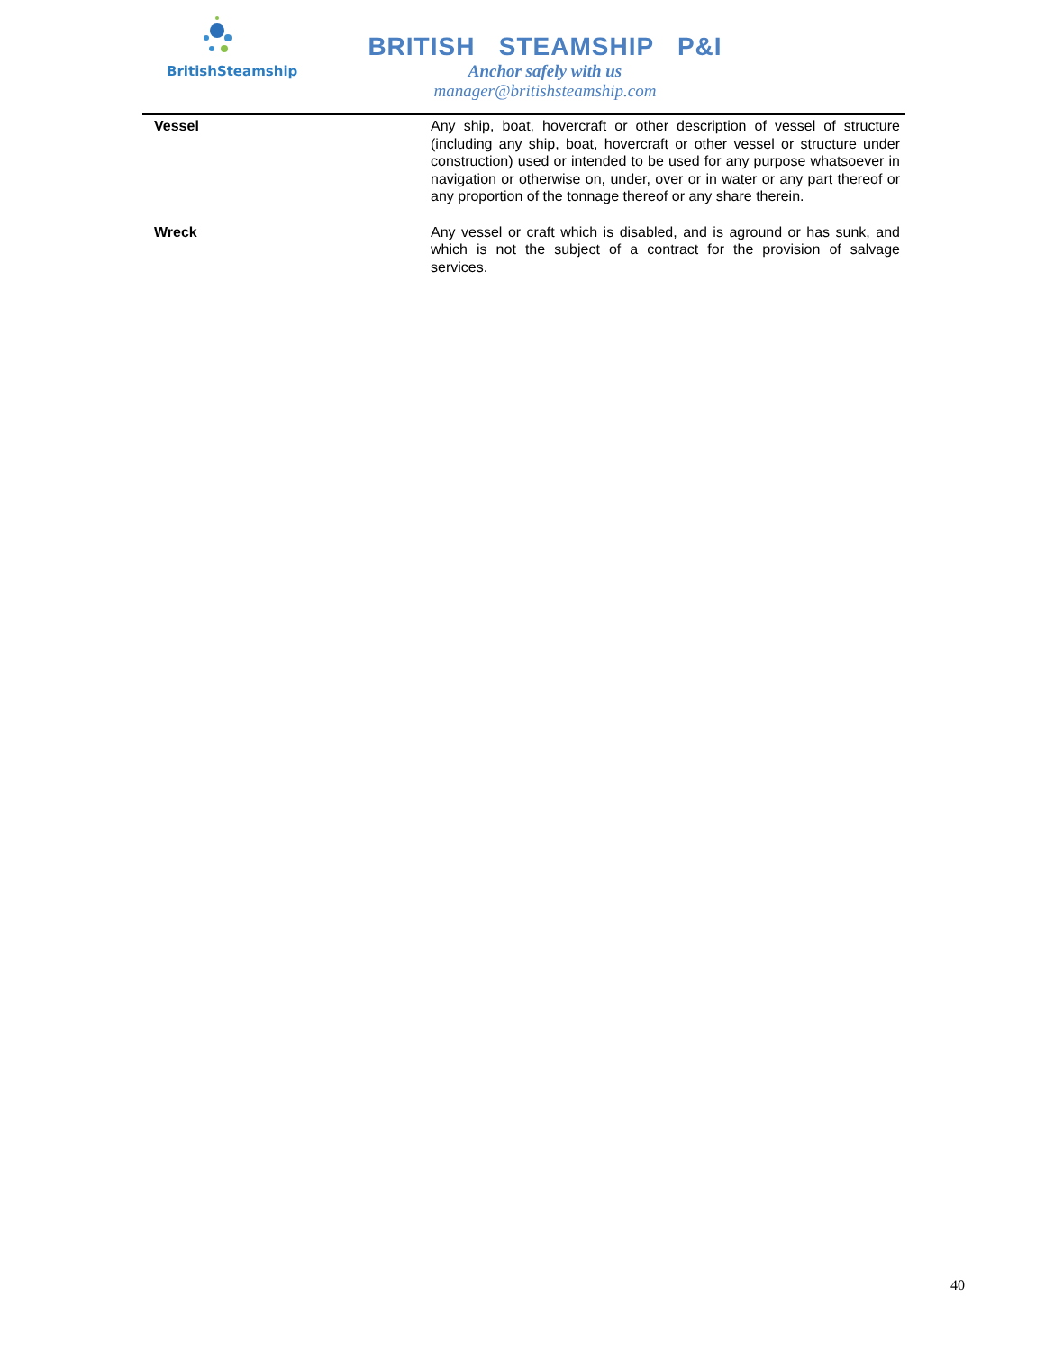BritishSteamship
BRITISH STEAMSHIP P&I
Anchor safely with us
manager@britishsteamship.com
| Vessel | Any ship, boat, hovercraft or other description of vessel of structure (including any ship, boat, hovercraft or other vessel or structure under construction) used or intended to be used for any purpose whatsoever in navigation or otherwise on, under, over or in water or any part thereof or any proportion of the tonnage thereof or any share therein. |
| Wreck | Any vessel or craft which is disabled, and is aground or has sunk, and which is not the subject of a contract for the provision of salvage services. |
40